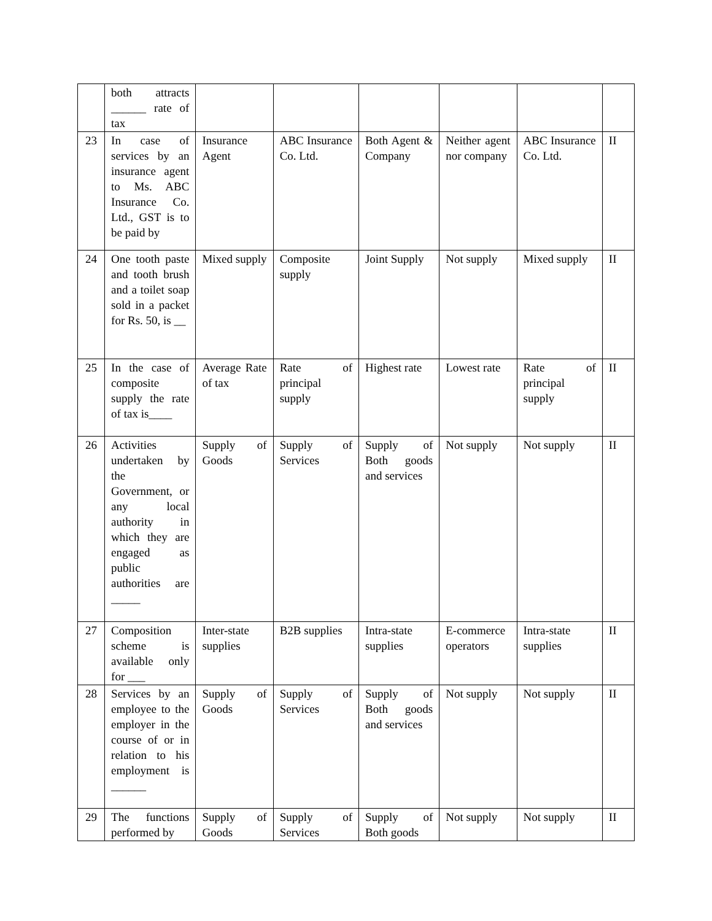| | both attracts ______ rate of tax | | | | | | |
| 23 | In case of services by an insurance agent to Ms. ABC Insurance Co. Ltd., GST is to be paid by | Insurance Agent | ABC Insurance Co. Ltd. | Both Agent & Company | Neither agent nor company | ABC Insurance Co. Ltd. | II |
| 24 | One tooth paste and tooth brush and a toilet soap sold in a packet for Rs. 50, is __ | Mixed supply | Composite supply | Joint Supply | Not supply | Mixed supply | II |
| 25 | In the case of composite supply the rate of tax is____ | Average Rate of tax | Rate of principal supply | Highest rate | Lowest rate | Rate of principal supply | II |
| 26 | Activities undertaken by the Government, or any local authority in which they are engaged as public authorities are _____ | Supply of Goods | Supply of Services | Supply of Both goods and services | Not supply | Not supply | II |
| 27 | Composition scheme is available only for ___ | Inter-state supplies | B2B supplies | Intra-state supplies | E-commerce operators | Intra-state supplies | II |
| 28 | Services by an employee to the employer in the course of or in relation to his employment is ______ | Supply of Goods | Supply of Services | Supply of Both goods and services | Not supply | Not supply | II |
| 29 | The functions performed by | Supply of Goods | Supply of Services | Supply of Both goods | Not supply | Not supply | II |